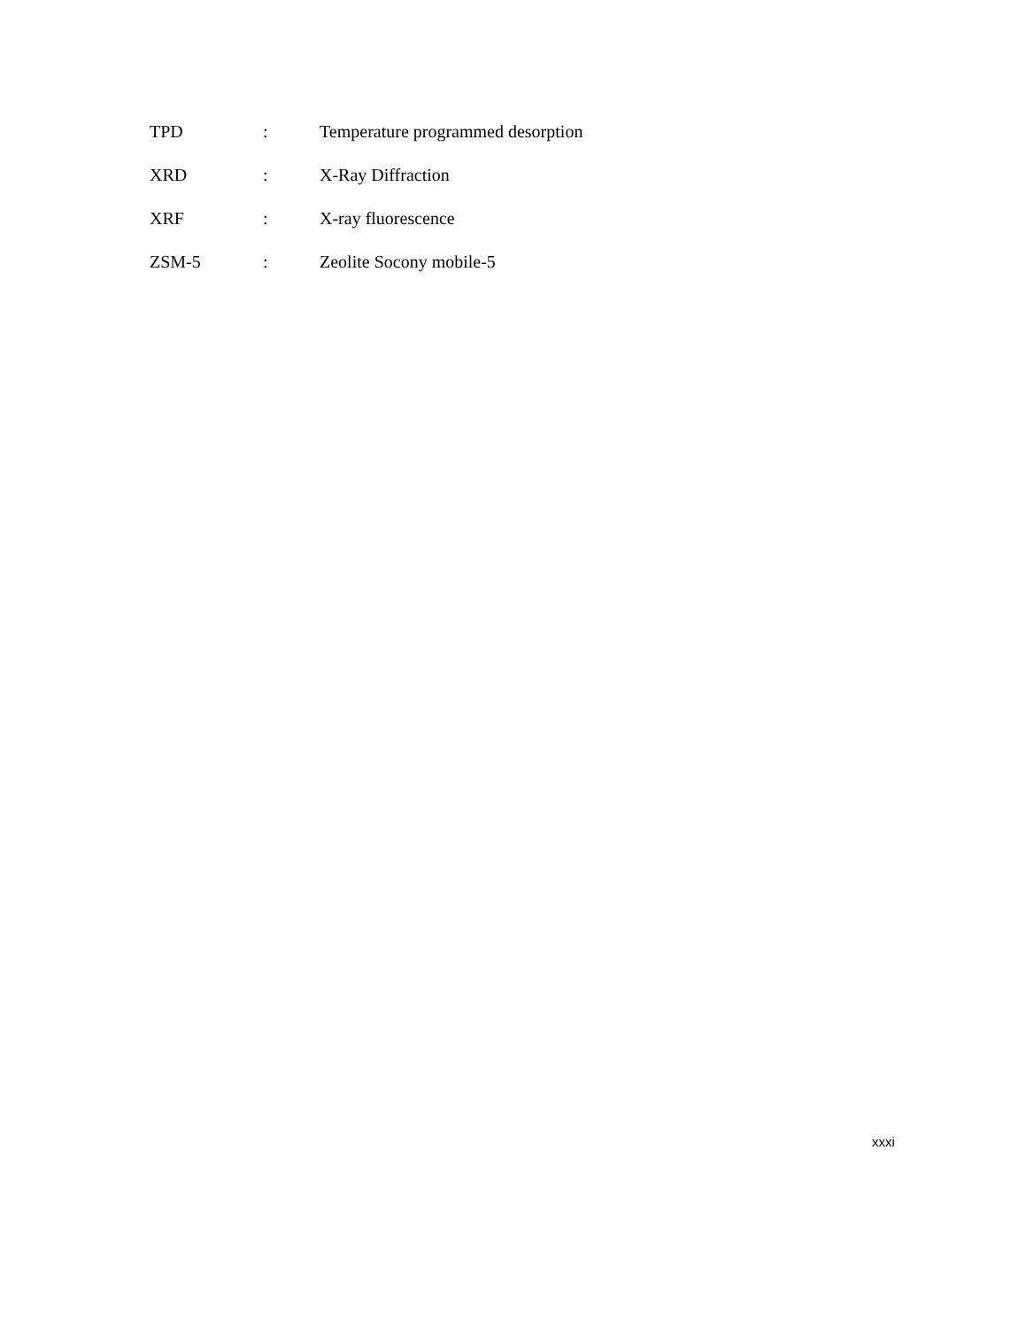TPD: Temperature programmed desorption
XRD: X-Ray Diffraction
XRF: X-ray fluorescence
ZSM-5: Zeolite Socony mobile-5
xxxi